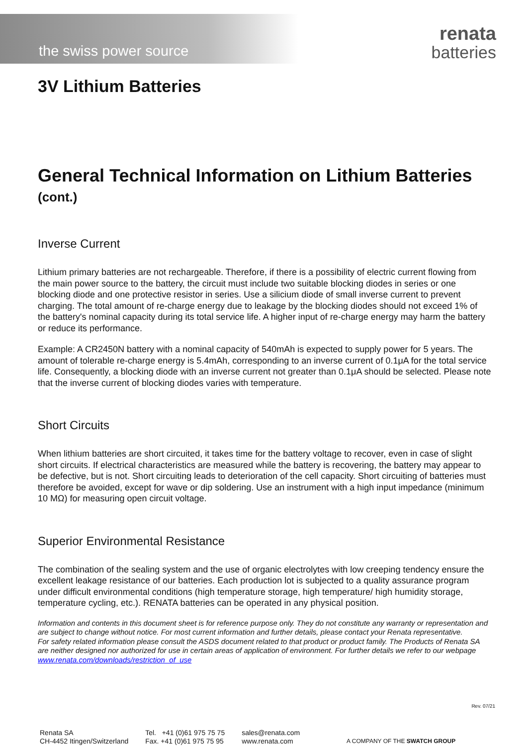the swiss power source
renata
batteries
3V Lithium Batteries
General Technical Information on Lithium Batteries
(cont.)
Inverse Current
Lithium primary batteries are not rechargeable. Therefore, if there is a possibility of electric current flowing from the main power source to the battery, the circuit must include two suitable blocking diodes in series or one blocking diode and one protective resistor in series. Use a silicium diode of small inverse current to prevent charging. The total amount of re-charge energy due to leakage by the blocking diodes should not exceed 1% of the battery's nominal capacity during its total service life. A higher input of re-charge energy may harm the battery or reduce its performance.
Example: A CR2450N battery with a nominal capacity of 540mAh is expected to supply power for 5 years. The amount of tolerable re-charge energy is 5.4mAh, corresponding to an inverse current of 0.1μA for the total service life. Consequently, a blocking diode with an inverse current not greater than 0.1μA should be selected. Please note that the inverse current of blocking diodes varies with temperature.
Short Circuits
When lithium batteries are short circuited, it takes time for the battery voltage to recover, even in case of slight short circuits. If electrical characteristics are measured while the battery is recovering, the battery may appear to be defective, but is not. Short circuiting leads to deterioration of the cell capacity. Short circuiting of batteries must therefore be avoided, except for wave or dip soldering. Use an instrument with a high input impedance (minimum 10 MΩ) for measuring open circuit voltage.
Superior Environmental Resistance
The combination of the sealing system and the use of organic electrolytes with low creeping tendency ensure the excellent leakage resistance of our batteries. Each production lot is subjected to a quality assurance program under difficult environmental conditions (high temperature storage, high temperature/ high humidity storage, temperature cycling, etc.). RENATA batteries can be operated in any physical position.
Information and contents in this document sheet is for reference purpose only. They do not constitute any warranty or representation and are subject to change without notice. For most current information and further details, please contact your Renata representative.
For safety related information please consult the ASDS document related to that product or product family. The Products of Renata SA are neither designed nor authorized for use in certain areas of application of environment. For further details we refer to our webpage www.renata.com/downloads/restriction_of_use
Rev. 07/21
Renata SA
CH-4452 Itingen/Switzerland
Tel. +41 (0)61 975 75 75
Fax. +41 (0)61 975 75 95
sales@renata.com
www.renata.com
A COMPANY OF THE SWATCH GROUP